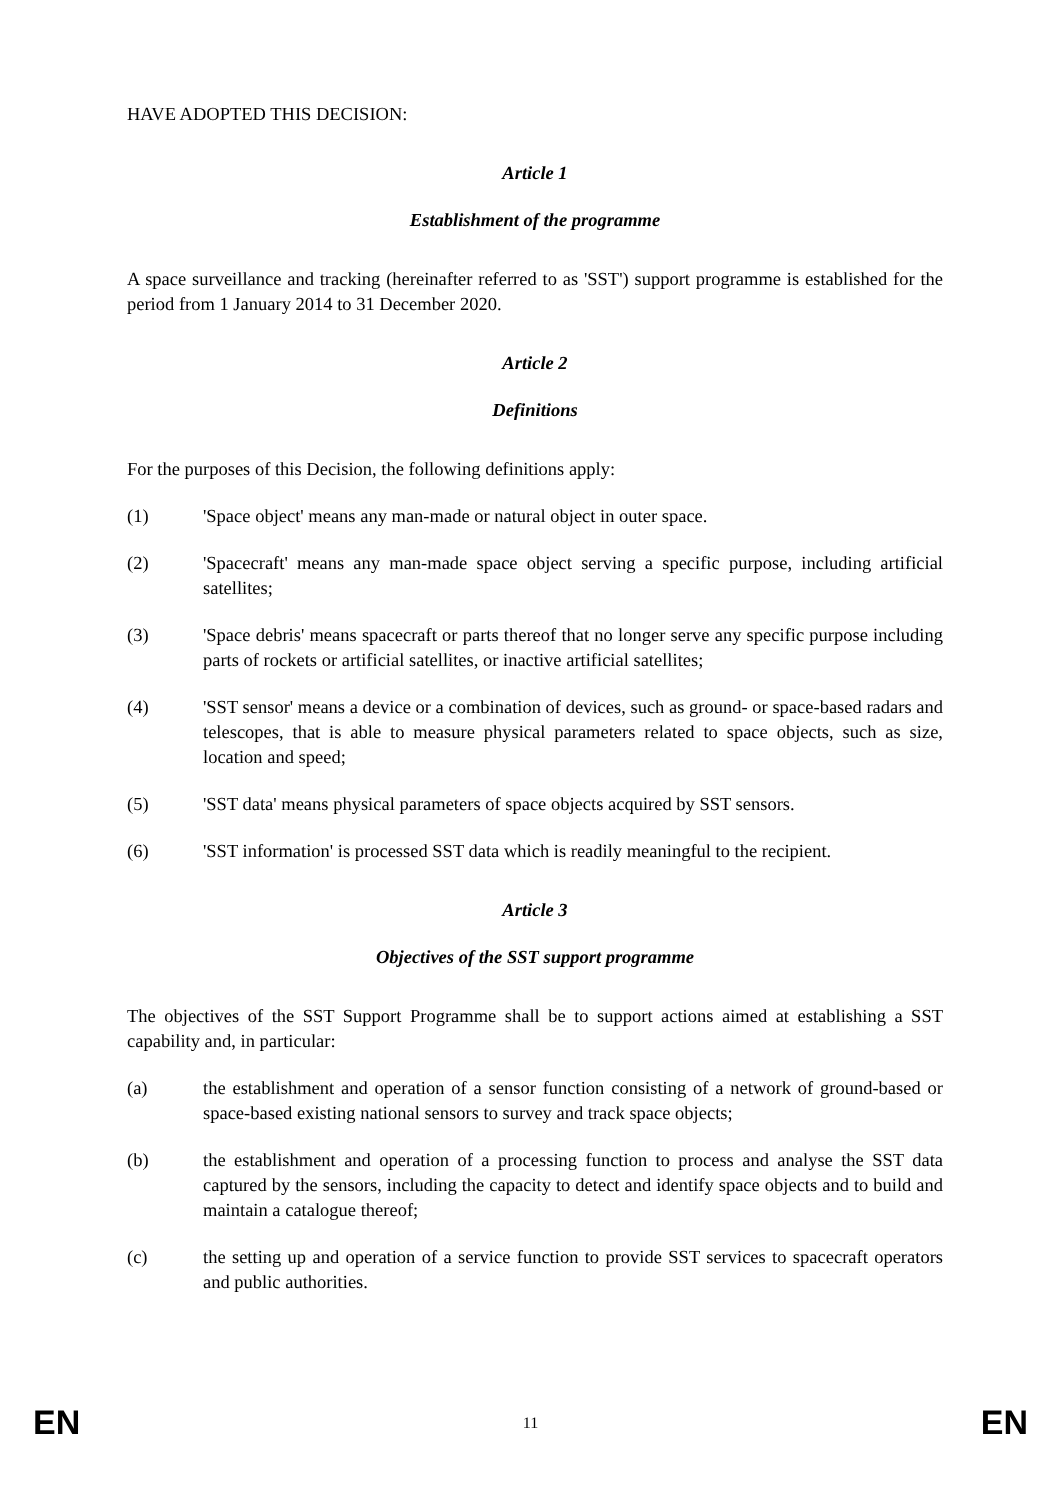HAVE ADOPTED THIS DECISION:
Article 1
Establishment of the programme
A space surveillance and tracking (hereinafter referred to as 'SST') support programme is established for the period from 1 January 2014 to 31 December 2020.
Article 2
Definitions
For the purposes of this Decision, the following definitions apply:
(1) 'Space object' means any man-made or natural object in outer space.
(2) 'Spacecraft' means any man-made space object serving a specific purpose, including artificial satellites;
(3) 'Space debris' means spacecraft or parts thereof that no longer serve any specific purpose including parts of rockets or artificial satellites, or inactive artificial satellites;
(4) 'SST sensor' means a device or a combination of devices, such as ground- or space-based radars and telescopes, that is able to measure physical parameters related to space objects, such as size, location and speed;
(5) 'SST data' means physical parameters of space objects acquired by SST sensors.
(6) 'SST information' is processed SST data which is readily meaningful to the recipient.
Article 3
Objectives of the SST support programme
The objectives of the SST Support Programme shall be to support actions aimed at establishing a SST capability and, in particular:
(a) the establishment and operation of a sensor function consisting of a network of ground-based or space-based existing national sensors to survey and track space objects;
(b) the establishment and operation of a processing function to process and analyse the SST data captured by the sensors, including the capacity to detect and identify space objects and to build and maintain a catalogue thereof;
(c) the setting up and operation of a service function to provide SST services to spacecraft operators and public authorities.
EN 11 EN